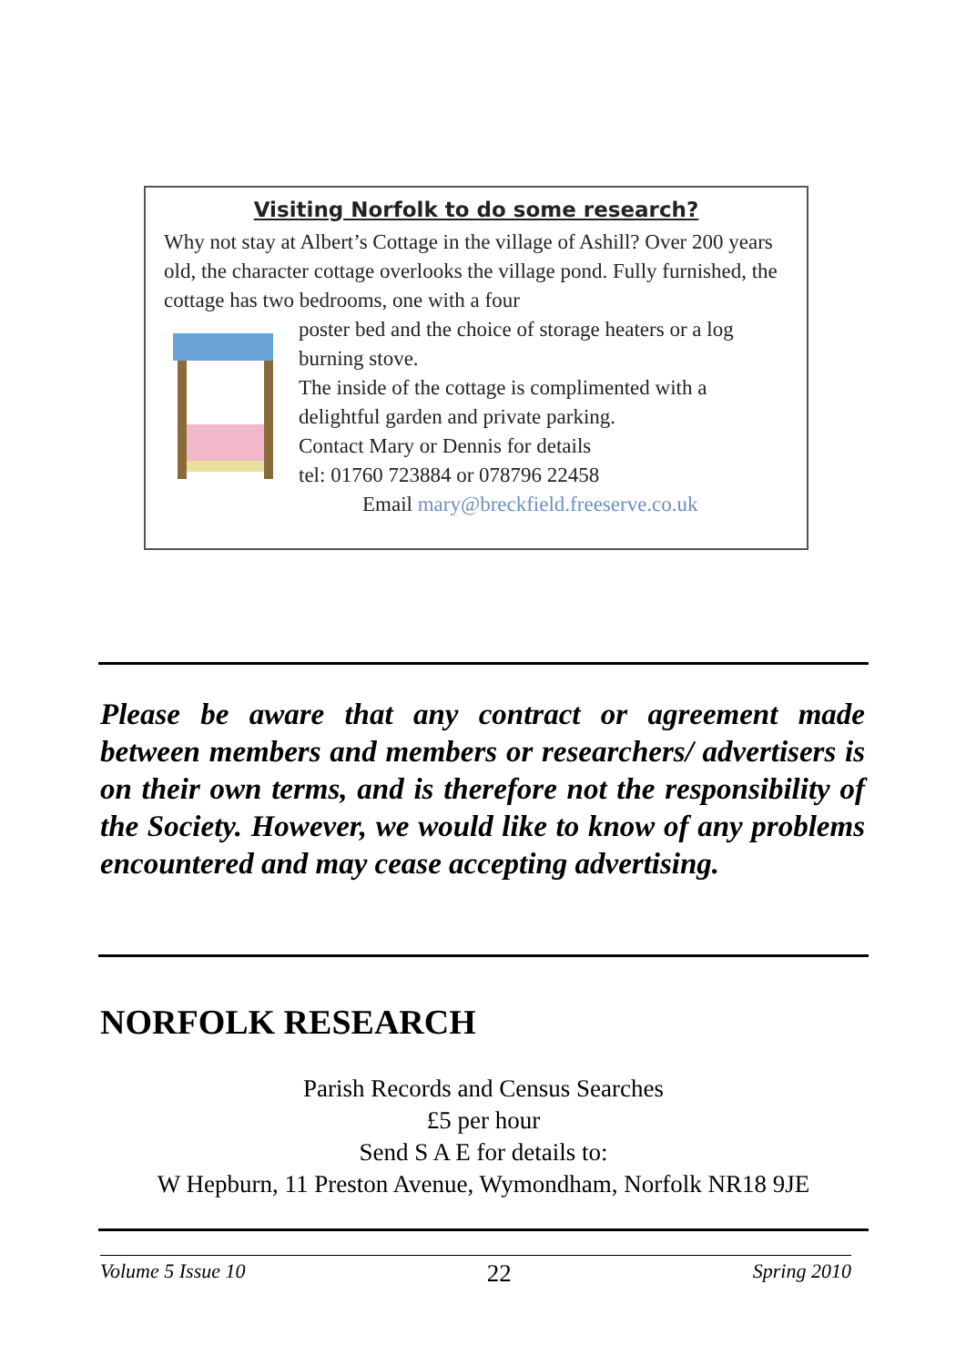Visiting Norfolk to do some research?
Why not stay at Albert’s Cottage in the village of Ashill? Over 200 years old, the character cottage overlooks the village pond. Fully furnished, the cottage has two bedrooms, one with a four
poster bed and the choice of storage heaters or a log burning stove.
The inside of the cottage is complimented with a delightful garden and private parking.
Contact Mary or Dennis for details
tel: 01760 723884 or 078796 22458
Email mary@breckfield.freeserve.co.uk
Please be aware that any contract or agreement made between members and members or researchers/ advertisers is on their own terms, and is therefore not the responsibility of the Society. However, we would like to know of any problems encountered and may cease accepting advertising.
NORFOLK RESEARCH
Parish Records and Census Searches
£5 per hour
Send S A E for details to:
W Hepburn, 11 Preston Avenue, Wymondham, Norfolk NR18 9JE
Volume 5 Issue 10 22 Spring 2010